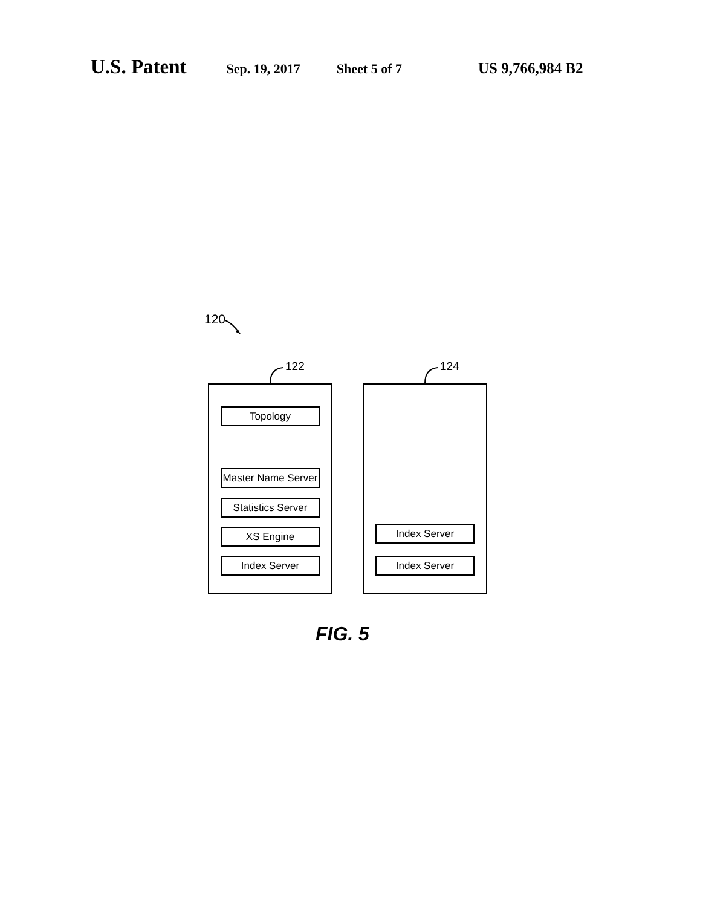U.S. Patent Sep. 19, 2017 Sheet 5 of 7 US 9,766,984 B2
120
122 124
Topology
Master Name Server
Statistics Server
XS Engine
Index Server
Index Server
Index Server
FIG. 5